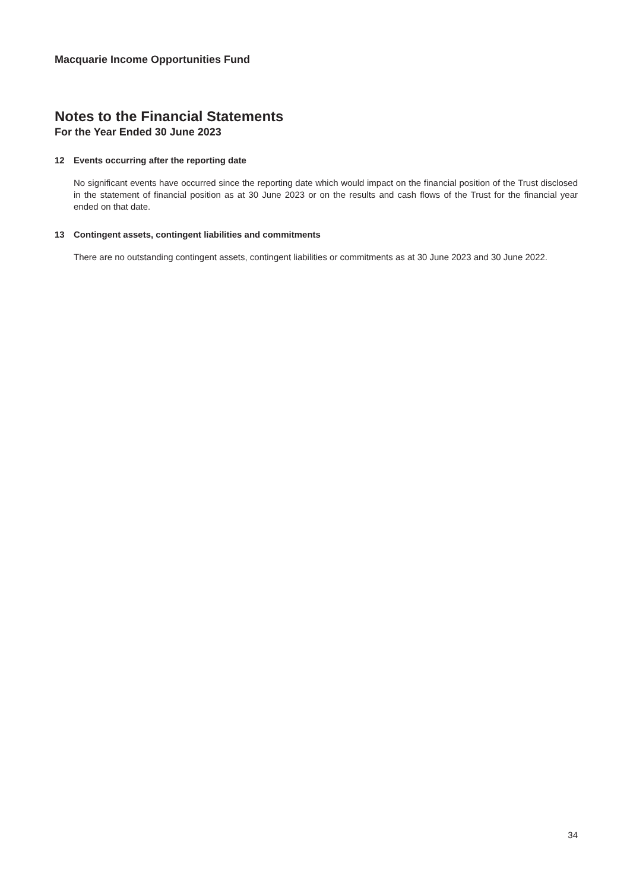Macquarie Income Opportunities Fund
Notes to the Financial Statements
For the Year Ended 30 June 2023
12 Events occurring after the reporting date
No significant events have occurred since the reporting date which would impact on the financial position of the Trust disclosed in the statement of financial position as at 30 June 2023 or on the results and cash flows of the Trust for the financial year ended on that date.
13 Contingent assets, contingent liabilities and commitments
There are no outstanding contingent assets, contingent liabilities or commitments as at 30 June 2023 and 30 June 2022.
34